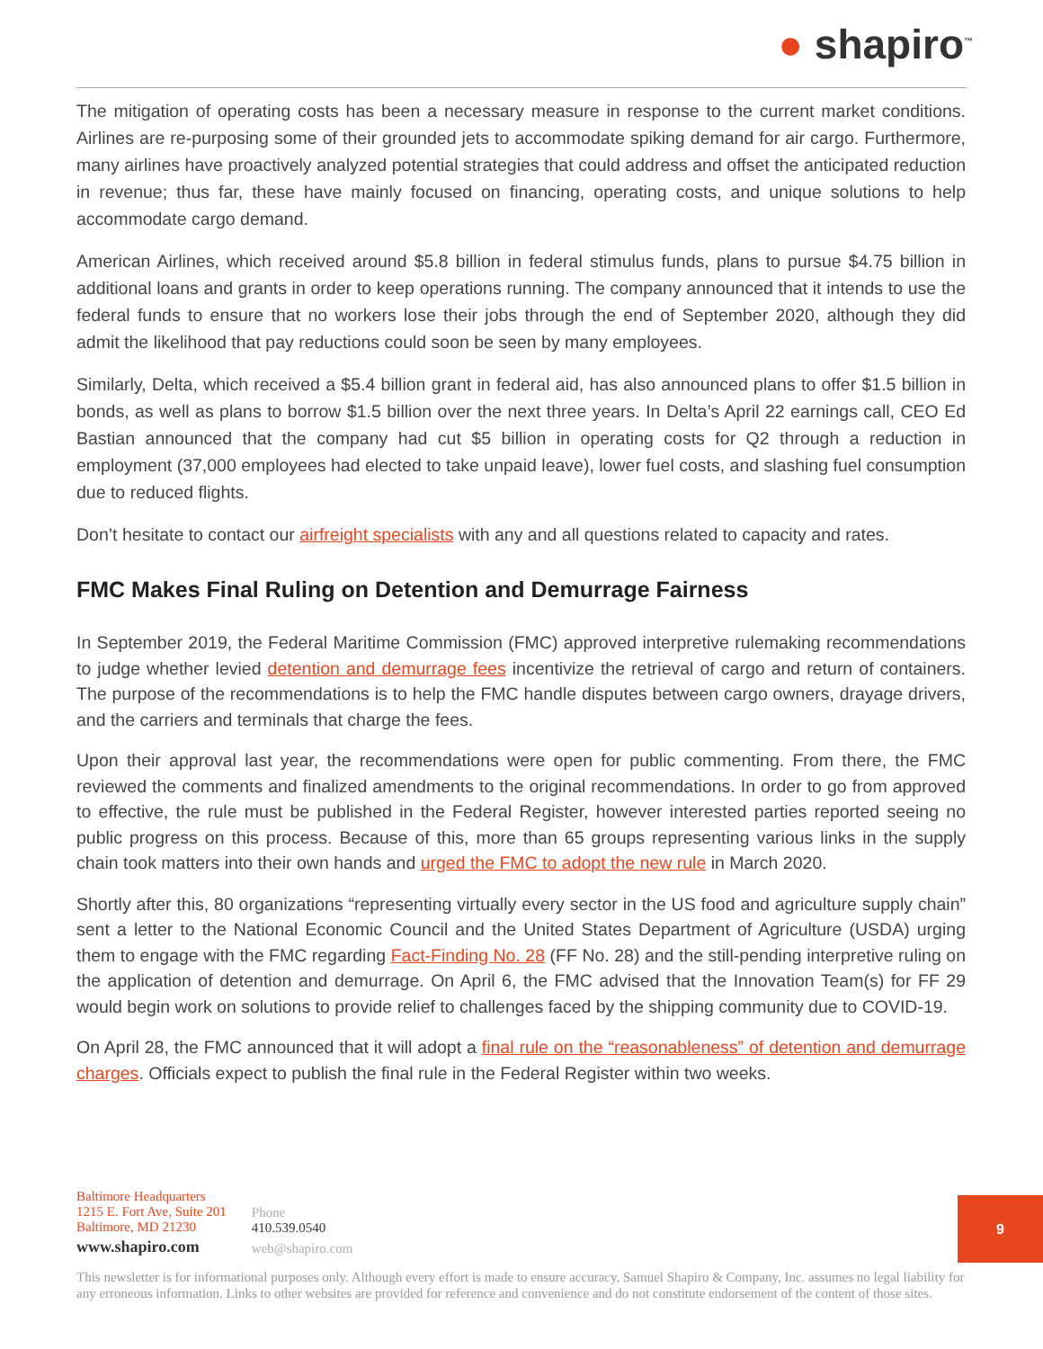● shapiro<sup>™</sup>
The mitigation of operating costs has been a necessary measure in response to the current market conditions. Airlines are re-purposing some of their grounded jets to accommodate spiking demand for air cargo. Furthermore, many airlines have proactively analyzed potential strategies that could address and offset the anticipated reduction in revenue; thus far, these have mainly focused on financing, operating costs, and unique solutions to help accommodate cargo demand.
American Airlines, which received around $5.8 billion in federal stimulus funds, plans to pursue $4.75 billion in additional loans and grants in order to keep operations running. The company announced that it intends to use the federal funds to ensure that no workers lose their jobs through the end of September 2020, although they did admit the likelihood that pay reductions could soon be seen by many employees.
Similarly, Delta, which received a $5.4 billion grant in federal aid, has also announced plans to offer $1.5 billion in bonds, as well as plans to borrow $1.5 billion over the next three years. In Delta’s April 22 earnings call, CEO Ed Bastian announced that the company had cut $5 billion in operating costs for Q2 through a reduction in employment (37,000 employees had elected to take unpaid leave), lower fuel costs, and slashing fuel consumption due to reduced flights.
Don’t hesitate to contact our airfreight specialists with any and all questions related to capacity and rates.
FMC Makes Final Ruling on Detention and Demurrage Fairness
In September 2019, the Federal Maritime Commission (FMC) approved interpretive rulemaking recommendations to judge whether levied detention and demurrage fees incentivize the retrieval of cargo and return of containers. The purpose of the recommendations is to help the FMC handle disputes between cargo owners, drayage drivers, and the carriers and terminals that charge the fees.
Upon their approval last year, the recommendations were open for public commenting. From there, the FMC reviewed the comments and finalized amendments to the original recommendations. In order to go from approved to effective, the rule must be published in the Federal Register, however interested parties reported seeing no public progress on this process. Because of this, more than 65 groups representing various links in the supply chain took matters into their own hands and urged the FMC to adopt the new rule in March 2020.
Shortly after this, 80 organizations “representing virtually every sector in the US food and agriculture supply chain” sent a letter to the National Economic Council and the United States Department of Agriculture (USDA) urging them to engage with the FMC regarding Fact-Finding No. 28 (FF No. 28) and the still-pending interpretive ruling on the application of detention and demurrage. On April 6, the FMC advised that the Innovation Team(s) for FF 29 would begin work on solutions to provide relief to challenges faced by the shipping community due to COVID-19.
On April 28, the FMC announced that it will adopt a final rule on the “reasonableness” of detention and demurrage charges. Officials expect to publish the final rule in the Federal Register within two weeks.
Baltimore Headquarters
1215 E. Fort Ave, Suite 201
Baltimore, MD 21230
www.shapiro.com
Phone
410.539.0540
web@shapiro.com
9
This newsletter is for informational purposes only. Although every effort is made to ensure accuracy, Samuel Shapiro & Company, Inc. assumes no legal liability for any erroneous information. Links to other websites are provided for reference and convenience and do not constitute endorsement of the content of those sites.